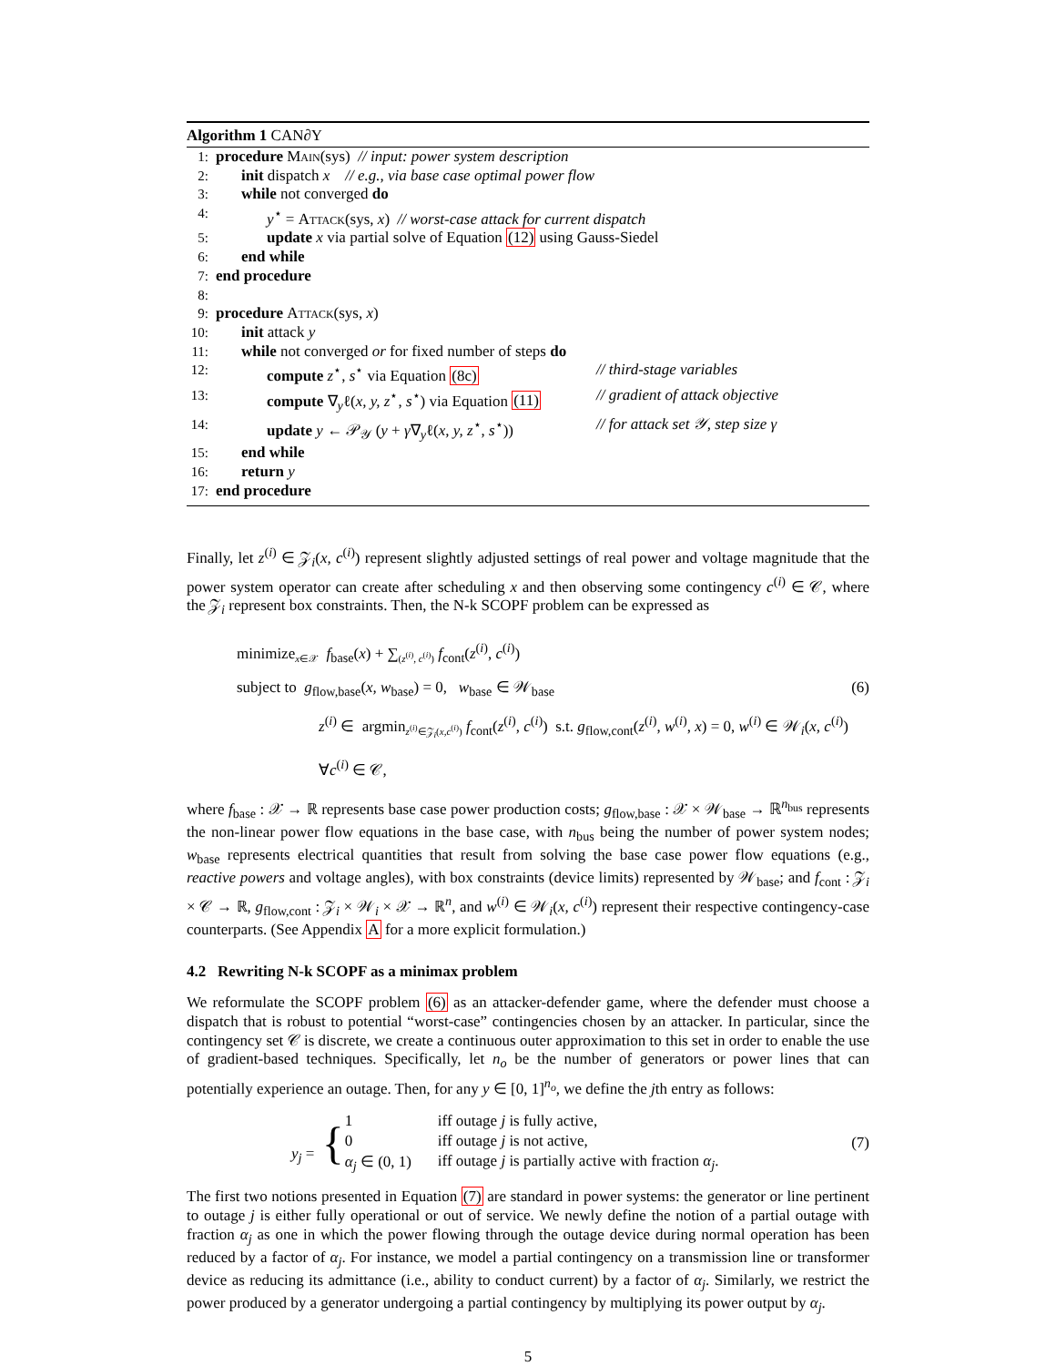Algorithm 1 CAN∂Y
1: procedure Main(sys) // input: power system description
2: init dispatch x // e.g., via base case optimal power flow
3: while not converged do
4: y<sup>⋆</sup> = Attack(sys, x) // worst-case attack for current dispatch
5: update x via partial solve of Equation (12) using Gauss-Siedel
6: end while
7: end procedure
8:
9: procedure Attack(sys, x)
10: init attack y
11: while not converged or for fixed number of steps do
12: compute z<sup>⋆</sup>, s<sup>⋆</sup> via Equation (8c) // third-stage variables
13: compute ∇<sub>y</sub>ℓ(x, y, z<sup>⋆</sup>, s<sup>⋆</sup>) via Equation (11) // gradient of attack objective
14: update y ← 𝒫<sub>𝒴</sub> (y + γ∇<sub>y</sub>ℓ(x, y, z<sup>⋆</sup>, s<sup>⋆</sup>)) // for attack set 𝒴, step size γ
15: end while
16: return y
17: end procedure
Finally, let z<sup>(i)</sup> ∈ 𝒵<sub>i</sub>(x, c<sup>(i)</sup>) represent slightly adjusted settings of real power and voltage magnitude that the power system operator can create after scheduling x and then observing some contingency c<sup>(i)</sup> ∈ 𝒞, where the 𝒵<sub>i</sub> represent box constraints. Then, the N-k SCOPF problem can be expressed as
minimize<sub>x∈𝒳</sub> f<sub>base</sub>(x) + ∑<sub>(z<sup>(i)</sup>, c<sup>(i)</sup>)</sub> f<sub>cont</sub>(z<sup>(i)</sup>, c<sup>(i)</sup>)
subject to g<sub>flow,base</sub>(x, w<sub>base</sub>) = 0, w<sub>base</sub> ∈ 𝒲<sub>base</sub> (6)
z<sup>(i)</sup> ∈ argmin<sub>z<sup>(i)</sup>∈𝒵<sub>i</sub>(x,c<sup>(i)</sup>)</sub> f<sub>cont</sub>(z<sup>(i)</sup>, c<sup>(i)</sup>) s.t. g<sub>flow,cont</sub>(z<sup>(i)</sup>, w<sup>(i)</sup>, x) = 0, w<sup>(i)</sup> ∈ 𝒲<sub>i</sub>(x, c<sup>(i)</sup>) ∀c<sup>(i)</sup> ∈ 𝒞,
where f<sub>base</sub> : 𝒳 → ℝ represents base case power production costs; g<sub>flow,base</sub> : 𝒳 × 𝒲<sub>base</sub> → ℝ<sup>n<sub>bus</sub></sup> represents the non-linear power flow equations in the base case, with n<sub>bus</sub> being the number of power system nodes; w<sub>base</sub> represents electrical quantities that result from solving the base case power flow equations (e.g., reactive powers and voltage angles), with box constraints (device limits) represented by 𝒲<sub>base</sub>; and f<sub>cont</sub> : 𝒵<sub>i</sub> × 𝒞 → ℝ, g<sub>flow,cont</sub> : 𝒵<sub>i</sub> × 𝒲<sub>i</sub> × 𝒳 → ℝ<sup>n</sup>, and w<sup>(i)</sup> ∈ 𝒲<sub>i</sub>(x, c<sup>(i)</sup>) represent their respective contingency-case counterparts. (See Appendix A for a more explicit formulation.)
4.2 Rewriting N-k SCOPF as a minimax problem
We reformulate the SCOPF problem (6) as an attacker-defender game, where the defender must choose a dispatch that is robust to potential “worst-case” contingencies chosen by an attacker. In particular, since the contingency set 𝒞 is discrete, we create a continuous outer approximation to this set in order to enable the use of gradient-based techniques. Specifically, let n<sub>o</sub> be the number of generators or power lines that can potentially experience an outage. Then, for any y ∈ [0, 1]<sup>n<sub>o</sub></sup>, we define the jth entry as follows:
y<sub>j</sub> = {
| 1 | iff outage j is fully active, |
| 0 | iff outage j is not active, |
| α<sub>j</sub> ∈ (0, 1) | iff outage j is partially active with fraction α<sub>j</sub> . |
(7)
The first two notions presented in Equation (7) are standard in power systems: the generator or line pertinent to outage j is either fully operational or out of service. We newly define the notion of a partial outage with fraction α<sub>j</sub> as one in which the power flowing through the outage device during normal operation has been reduced by a factor of α<sub>j</sub>. For instance, we model a partial contingency on a transmission line or transformer device as reducing its admittance (i.e., ability to conduct current) by a factor of α<sub>j</sub>. Similarly, we restrict the power produced by a generator undergoing a partial contingency by multiplying its power output by α<sub>j</sub>.
5